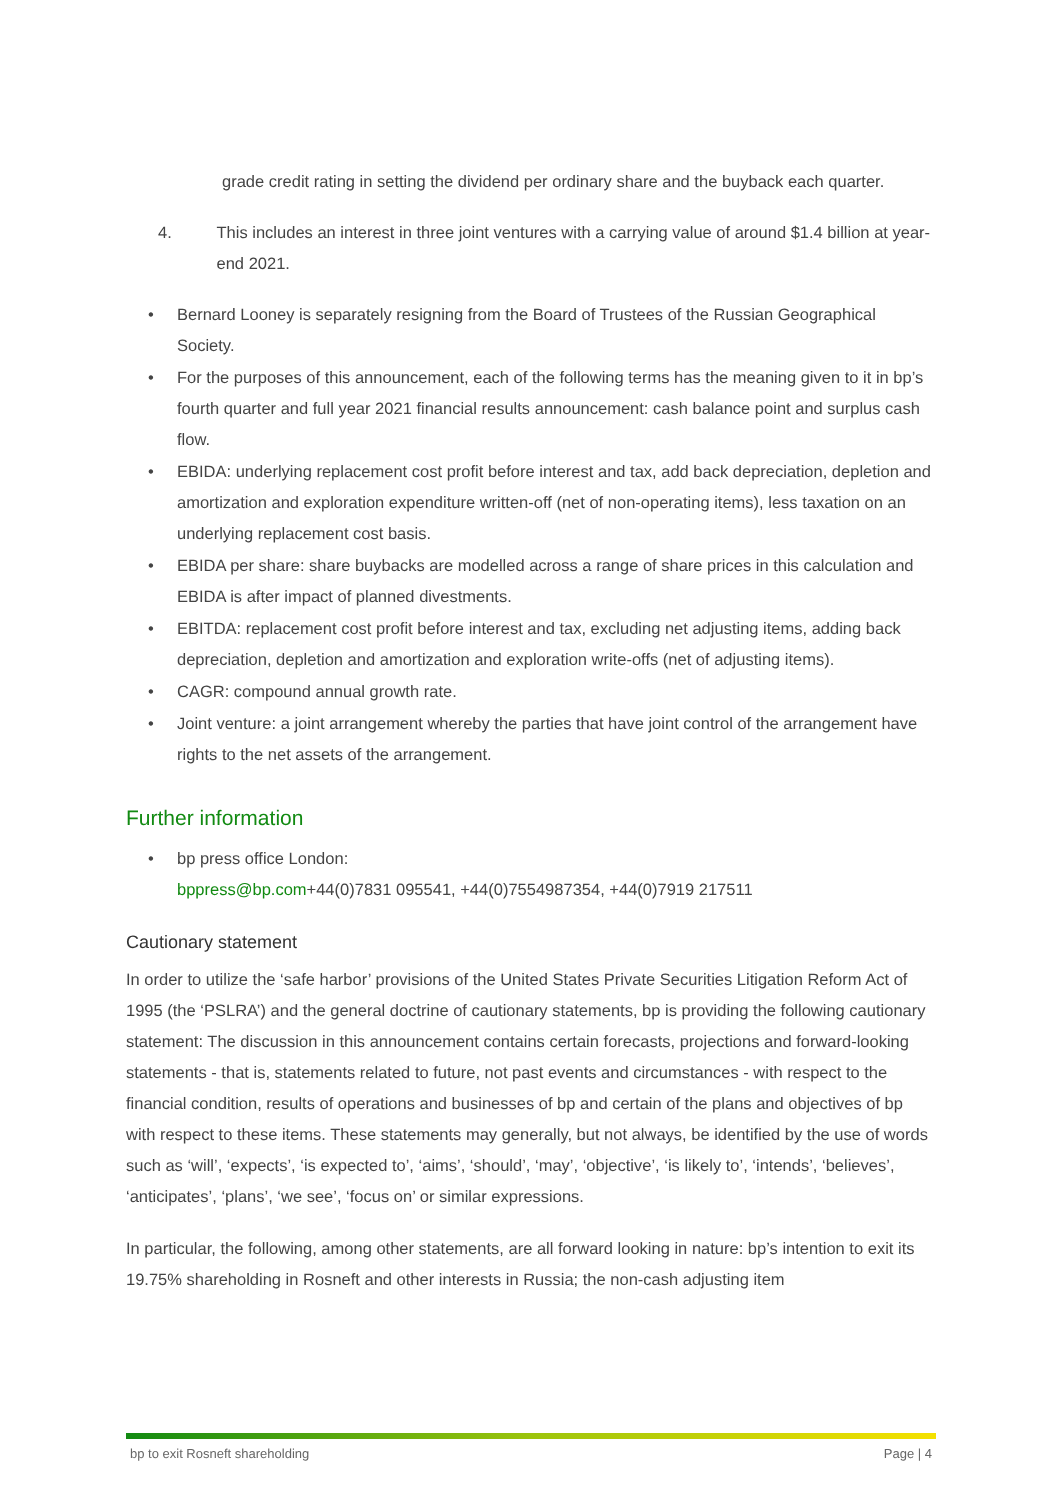grade credit rating in setting the dividend per ordinary share and the buyback each quarter.
4. This includes an interest in three joint ventures with a carrying value of around $1.4 billion at year-end 2021.
• Bernard Looney is separately resigning from the Board of Trustees of the Russian Geographical Society.
• For the purposes of this announcement, each of the following terms has the meaning given to it in bp’s fourth quarter and full year 2021 financial results announcement: cash balance point and surplus cash flow.
• EBIDA: underlying replacement cost profit before interest and tax, add back depreciation, depletion and amortization and exploration expenditure written-off (net of non-operating items), less taxation on an underlying replacement cost basis.
• EBIDA per share: share buybacks are modelled across a range of share prices in this calculation and EBIDA is after impact of planned divestments.
• EBITDA: replacement cost profit before interest and tax, excluding net adjusting items, adding back depreciation, depletion and amortization and exploration write-offs (net of adjusting items).
• CAGR: compound annual growth rate.
• Joint venture: a joint arrangement whereby the parties that have joint control of the arrangement have rights to the net assets of the arrangement.
Further information
• bp press office London:
bppress@bp.com+44(0)7831 095541, +44(0)7554987354, +44(0)7919 217511
Cautionary statement
In order to utilize the ‘safe harbor’ provisions of the United States Private Securities Litigation Reform Act of 1995 (the ‘PSLRA’) and the general doctrine of cautionary statements, bp is providing the following cautionary statement: The discussion in this announcement contains certain forecasts, projections and forward-looking statements - that is, statements related to future, not past events and circumstances - with respect to the financial condition, results of operations and businesses of bp and certain of the plans and objectives of bp with respect to these items. These statements may generally, but not always, be identified by the use of words such as ‘will’, ‘expects’, ‘is expected to’, ‘aims’, ‘should’, ‘may’, ‘objective’, ‘is likely to’, ‘intends’, ‘believes’, ‘anticipates’, ‘plans’, ‘we see’, ‘focus on’ or similar expressions.
In particular, the following, among other statements, are all forward looking in nature: bp’s intention to exit its 19.75% shareholding in Rosneft and other interests in Russia; the non-cash adjusting item
bp to exit Rosneft shareholding Page | 4